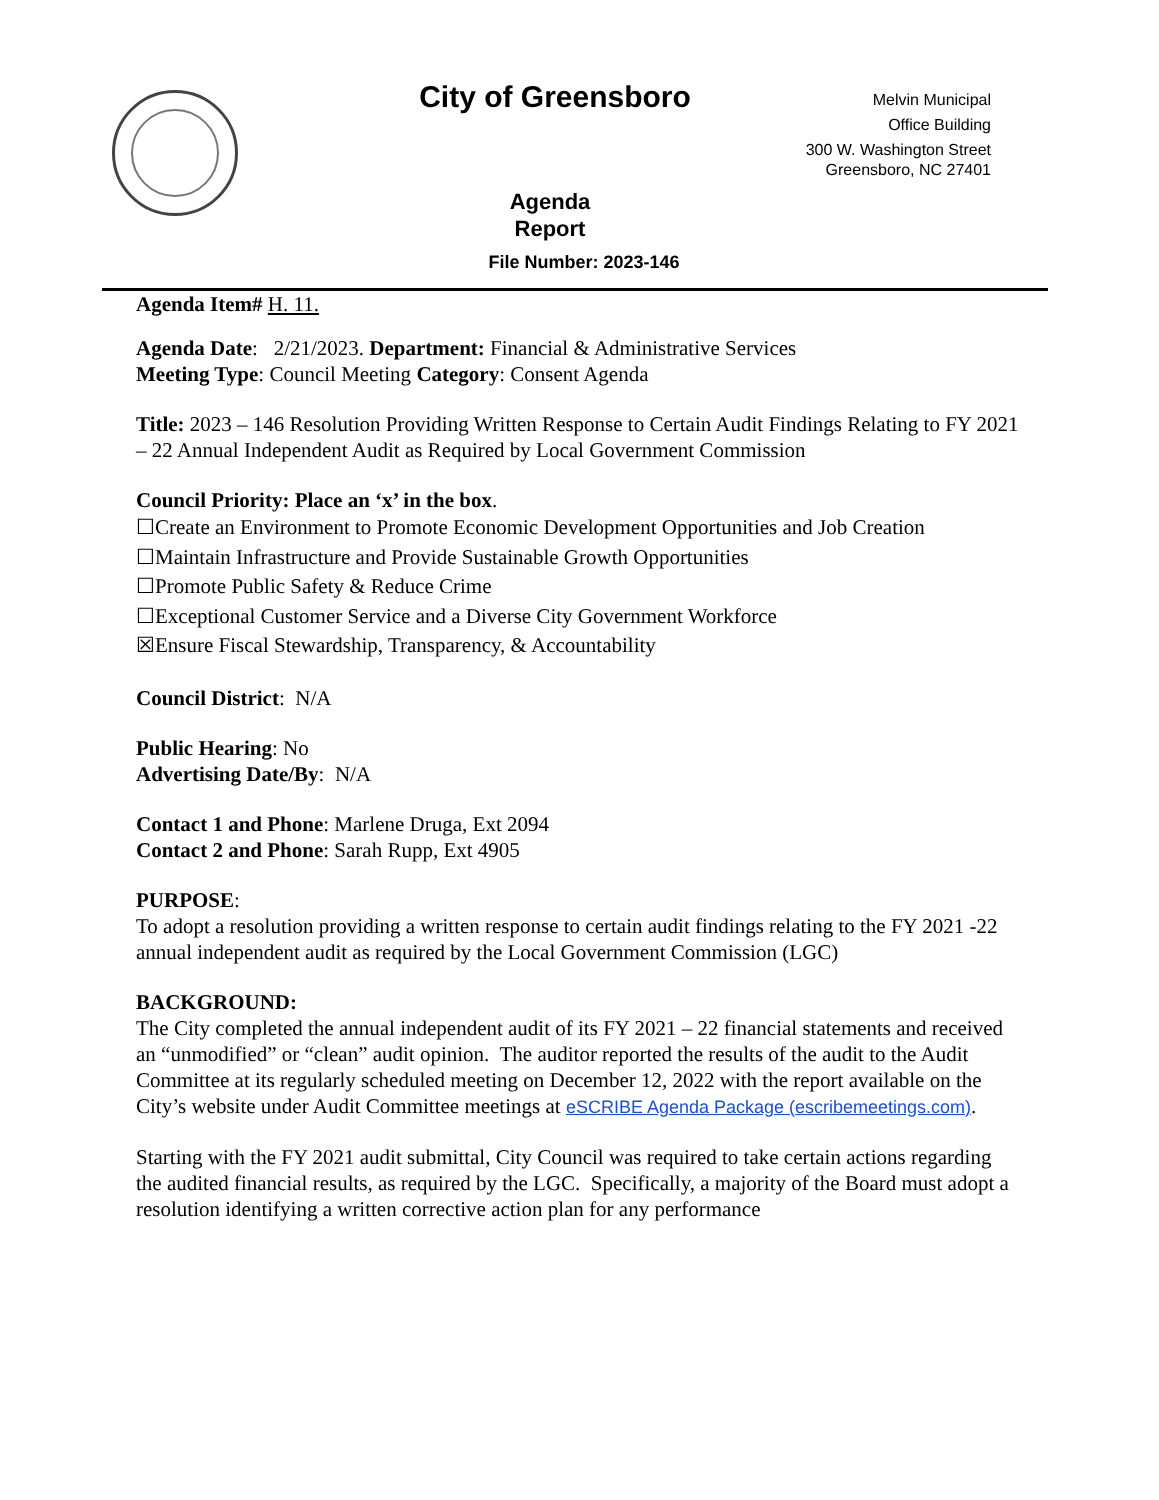City of Greensboro
Melvin Municipal
Office Building
300 W. Washington Street
Greensboro, NC 27401
Agenda
Report
File Number: 2023-146
Agenda Item# H. 11.
Agenda Date: 2/21/2023. Department: Financial & Administrative Services
Meeting Type: Council Meeting Category: Consent Agenda
Title: 2023 – 146 Resolution Providing Written Response to Certain Audit Findings Relating to FY 2021 – 22 Annual Independent Audit as Required by Local Government Commission
Council Priority: Place an ‘x’ in the box.
☐Create an Environment to Promote Economic Development Opportunities and Job Creation
☐Maintain Infrastructure and Provide Sustainable Growth Opportunities
☐Promote Public Safety & Reduce Crime
☐Exceptional Customer Service and a Diverse City Government Workforce
☒Ensure Fiscal Stewardship, Transparency, & Accountability
Council District: N/A
Public Hearing: No
Advertising Date/By: N/A
Contact 1 and Phone: Marlene Druga, Ext 2094
Contact 2 and Phone: Sarah Rupp, Ext 4905
PURPOSE:
To adopt a resolution providing a written response to certain audit findings relating to the FY 2021 -22 annual independent audit as required by the Local Government Commission (LGC)
BACKGROUND:
The City completed the annual independent audit of its FY 2021 – 22 financial statements and received an “unmodified” or “clean” audit opinion. The auditor reported the results of the audit to the Audit Committee at its regularly scheduled meeting on December 12, 2022 with the report available on the City’s website under Audit Committee meetings at eSCRIBE Agenda Package (escribemeetings.com).
Starting with the FY 2021 audit submittal, City Council was required to take certain actions regarding the audited financial results, as required by the LGC. Specifically, a majority of the Board must adopt a resolution identifying a written corrective action plan for any performance